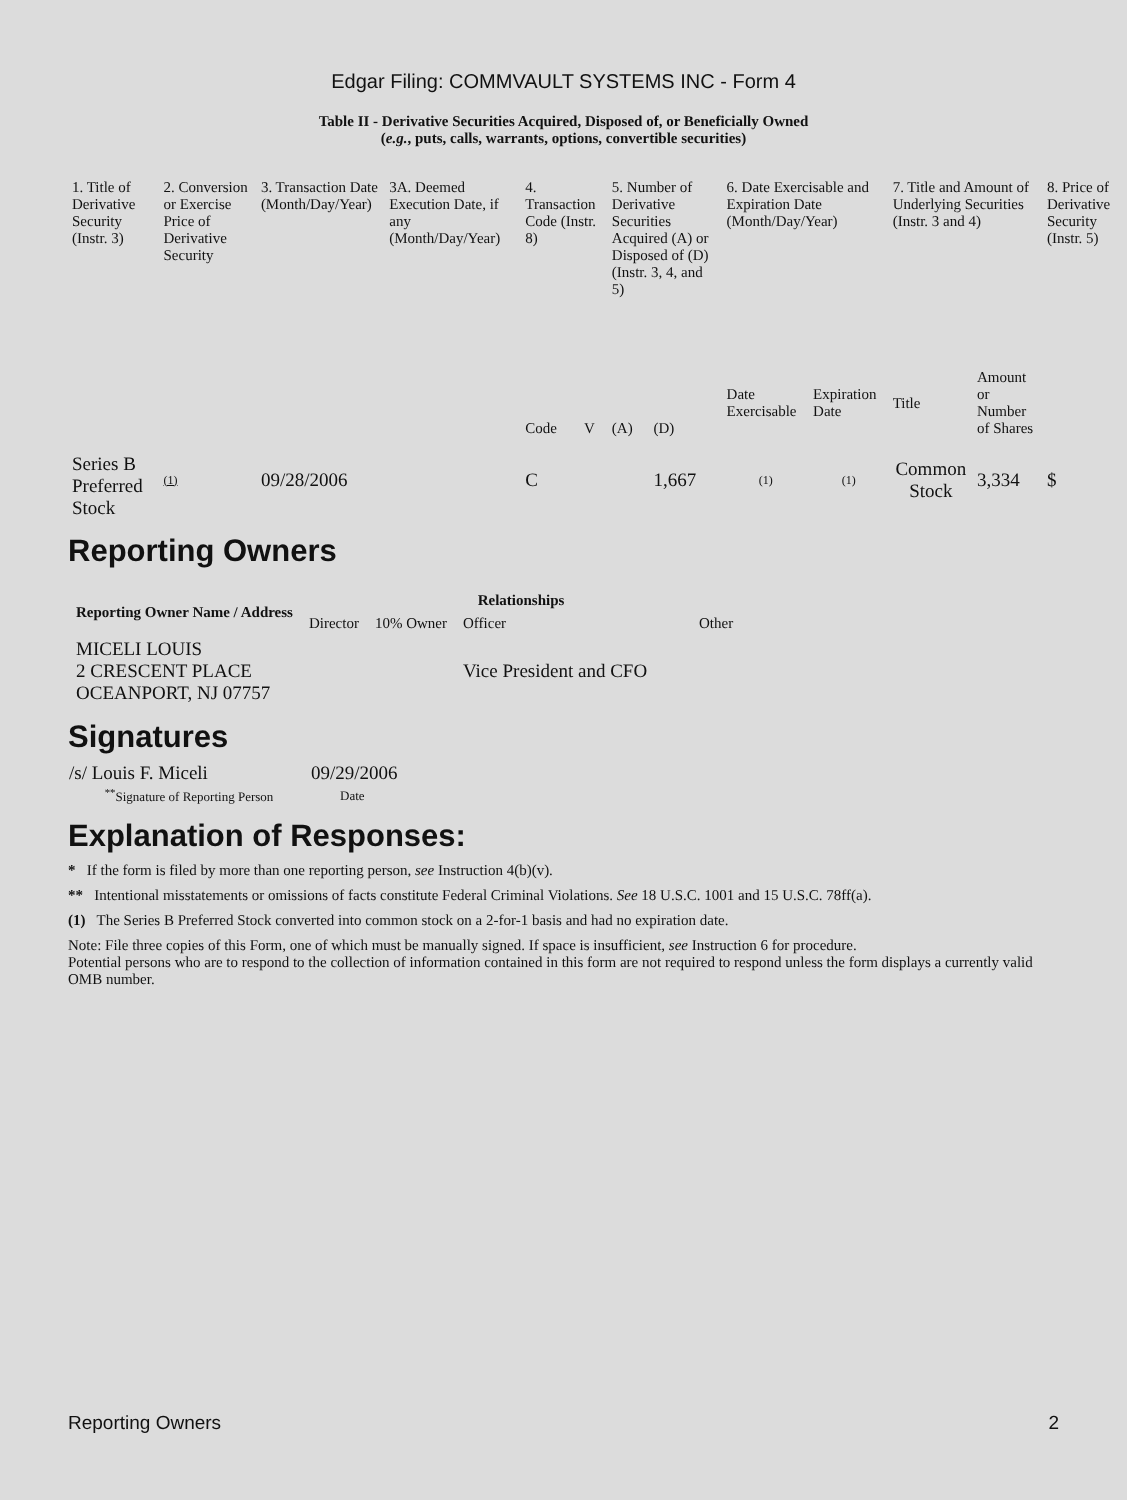Edgar Filing: COMMVAULT SYSTEMS INC - Form 4
Table II - Derivative Securities Acquired, Disposed of, or Beneficially Owned
(e.g., puts, calls, warrants, options, convertible securities)
| 1. Title of Derivative Security (Instr. 3) | 2. Conversion or Exercise Price of Derivative Security | 3. Transaction Date (Month/Day/Year) | 3A. Deemed Execution Date, if any (Month/Day/Year) | 4. Transaction Code (Instr. 8) | | 5. Number of Derivative Securities Acquired (A) or Disposed of (D) (Instr. 3, 4, and 5) | | 6. Date Exercisable and Expiration Date (Month/Day/Year) | | 7. Title and Amount of Underlying Securities (Instr. 3 and 4) | | 8. Price of Derivative Security (Instr. 5) |
| | | | | Code | V | (A) | (D) | Date Exercisable | Expiration Date | Title | Amount or Number of Shares | |
| Series B Preferred Stock | (1) | 09/28/2006 | | C | | | 1,667 | (1) | (1) | Common Stock | 3,334 | $ |
Reporting Owners
| Reporting Owner Name / Address | Relationships | | | |
| --- | --- | --- | --- | --- |
| | Director | 10% Owner | Officer | Other |
| MICELI LOUIS 2 CRESCENT PLACE OCEANPORT, NJ 07757 | | | Vice President and CFO | |
Signatures
| /s/ Louis F. Miceli | 09/29/2006 |
| <sup>**</sup> Signature of Reporting Person | Date |
Explanation of Responses:
* If the form is filed by more than one reporting person, see Instruction 4(b)(v).
** Intentional misstatements or omissions of facts constitute Federal Criminal Violations. See 18 U.S.C. 1001 and 15 U.S.C. 78ff(a).
(1) The Series B Preferred Stock converted into common stock on a 2-for-1 basis and had no expiration date.
Note: File three copies of this Form, one of which must be manually signed. If space is insufficient, see Instruction 6 for procedure.
Potential persons who are to respond to the collection of information contained in this form are not required to respond unless the form displays a currently valid OMB number.
Reporting Owners 2